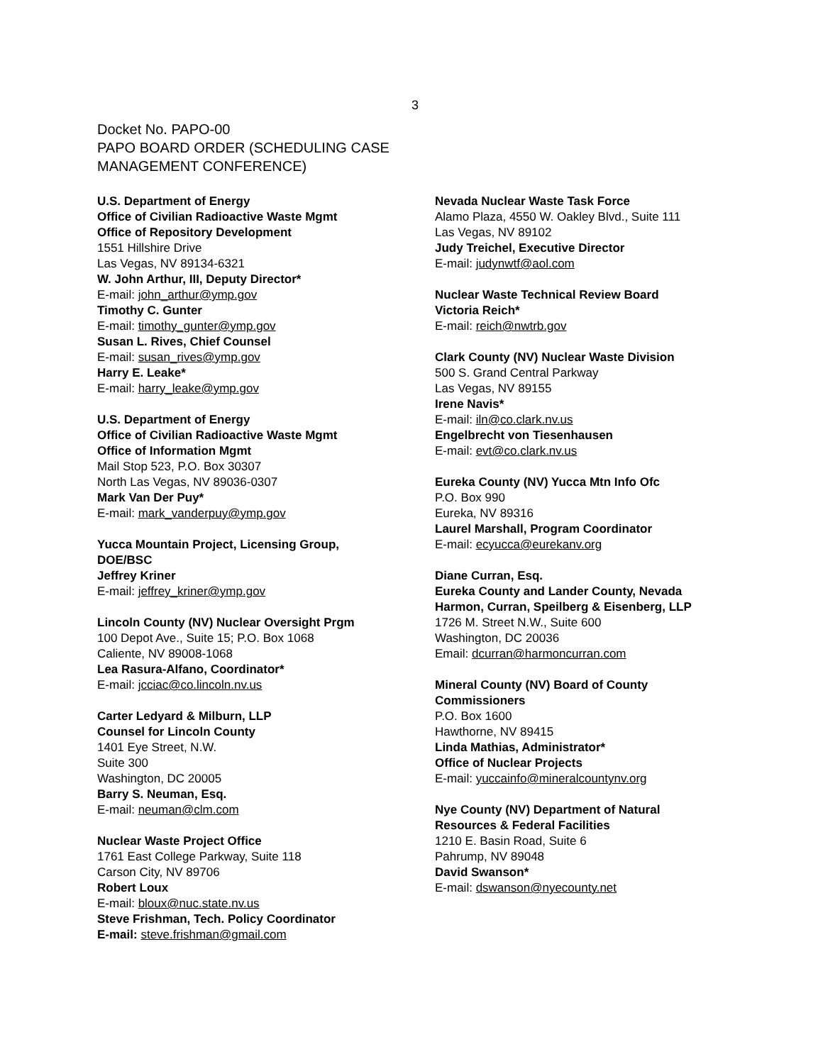3
Docket No. PAPO-00
PAPO BOARD ORDER (SCHEDULING CASE
MANAGEMENT CONFERENCE)
U.S. Department of Energy
Office of Civilian Radioactive Waste Mgmt
Office of Repository Development
1551 Hillshire Drive
Las Vegas, NV 89134-6321
W. John Arthur, III, Deputy Director*
E-mail: john_arthur@ymp.gov
Timothy C. Gunter
E-mail: timothy_gunter@ymp.gov
Susan L. Rives, Chief Counsel
E-mail: susan_rives@ymp.gov
Harry E. Leake*
E-mail: harry_leake@ymp.gov
U.S. Department of Energy
Office of Civilian Radioactive Waste Mgmt
Office of Information Mgmt
Mail Stop 523, P.O. Box 30307
North Las Vegas, NV 89036-0307
Mark Van Der Puy*
E-mail: mark_vanderpuy@ymp.gov
Yucca Mountain Project, Licensing Group,
DOE/BSC
Jeffrey Kriner
E-mail: jeffrey_kriner@ymp.gov
Lincoln County (NV) Nuclear Oversight Prgm
100 Depot Ave., Suite 15; P.O. Box 1068
Caliente, NV 89008-1068
Lea Rasura-Alfano, Coordinator*
E-mail: jcciac@co.lincoln.nv.us
Carter Ledyard & Milburn, LLP
Counsel for Lincoln County
1401 Eye Street, N.W.
Suite 300
Washington, DC 20005
Barry S. Neuman, Esq.
E-mail: neuman@clm.com
Nuclear Waste Project Office
1761 East College Parkway, Suite 118
Carson City, NV 89706
Robert Loux
E-mail: bloux@nuc.state.nv.us
Steve Frishman, Tech. Policy Coordinator
E-mail: steve.frishman@gmail.com
Nevada Nuclear Waste Task Force
Alamo Plaza, 4550 W. Oakley Blvd., Suite 111
Las Vegas, NV 89102
Judy Treichel, Executive Director
E-mail: judynwtf@aol.com
Nuclear Waste Technical Review Board
Victoria Reich*
E-mail: reich@nwtrb.gov
Clark County (NV) Nuclear Waste Division
500 S. Grand Central Parkway
Las Vegas, NV 89155
Irene Navis*
E-mail: iln@co.clark.nv.us
Engelbrecht von Tiesenhausen
E-mail: evt@co.clark.nv.us
Eureka County (NV) Yucca Mtn Info Ofc
P.O. Box 990
Eureka, NV 89316
Laurel Marshall, Program Coordinator
E-mail: ecyucca@eurekanv.org
Diane Curran, Esq.
Eureka County and Lander County, Nevada
Harmon, Curran, Speilberg & Eisenberg, LLP
1726 M. Street N.W., Suite 600
Washington, DC 20036
Email: dcurran@harmoncurran.com
Mineral County (NV) Board of County
Commissioners
P.O. Box 1600
Hawthorne, NV 89415
Linda Mathias, Administrator*
Office of Nuclear Projects
E-mail: yuccainfo@mineralcountynv.org
Nye County (NV) Department of Natural
Resources & Federal Facilities
1210 E. Basin Road, Suite 6
Pahrump, NV 89048
David Swanson*
E-mail: dswanson@nyecounty.net